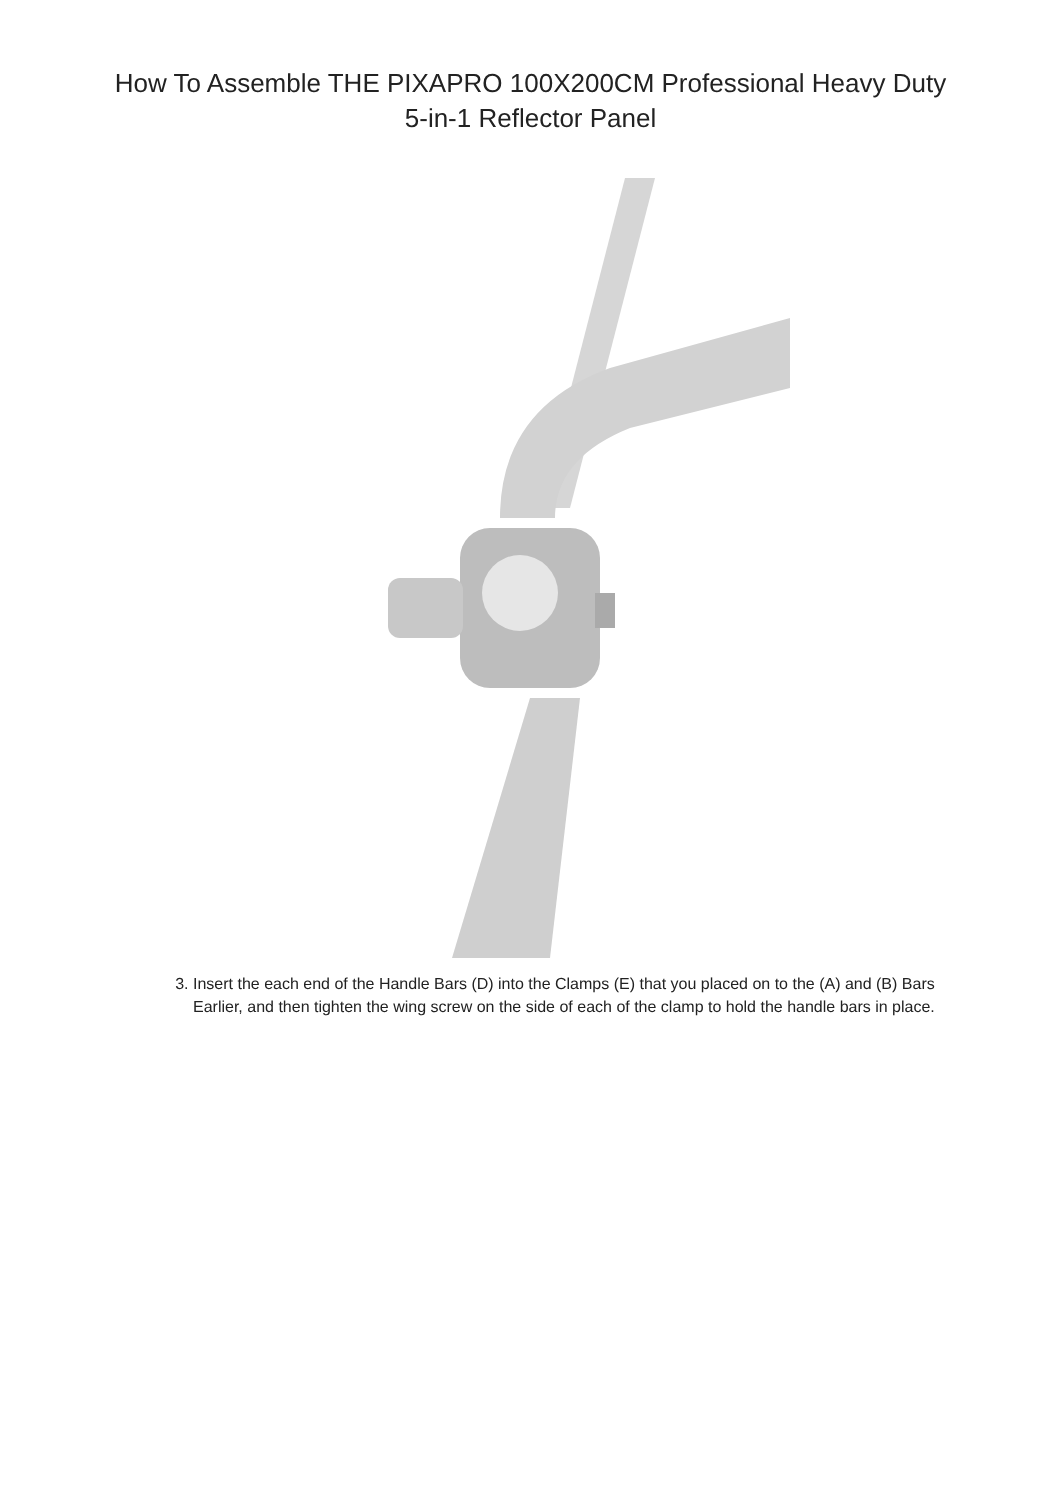How To Assemble THE PIXAPRO 100X200CM Professional Heavy Duty
5-in-1 Reflector Panel
3. Insert the each end of the Handle Bars (D) into the Clamps (E) that you placed on to the (A) and (B) Bars Earlier, and then tighten the wing screw on the side of each of the clamp to hold the handle bars in place.